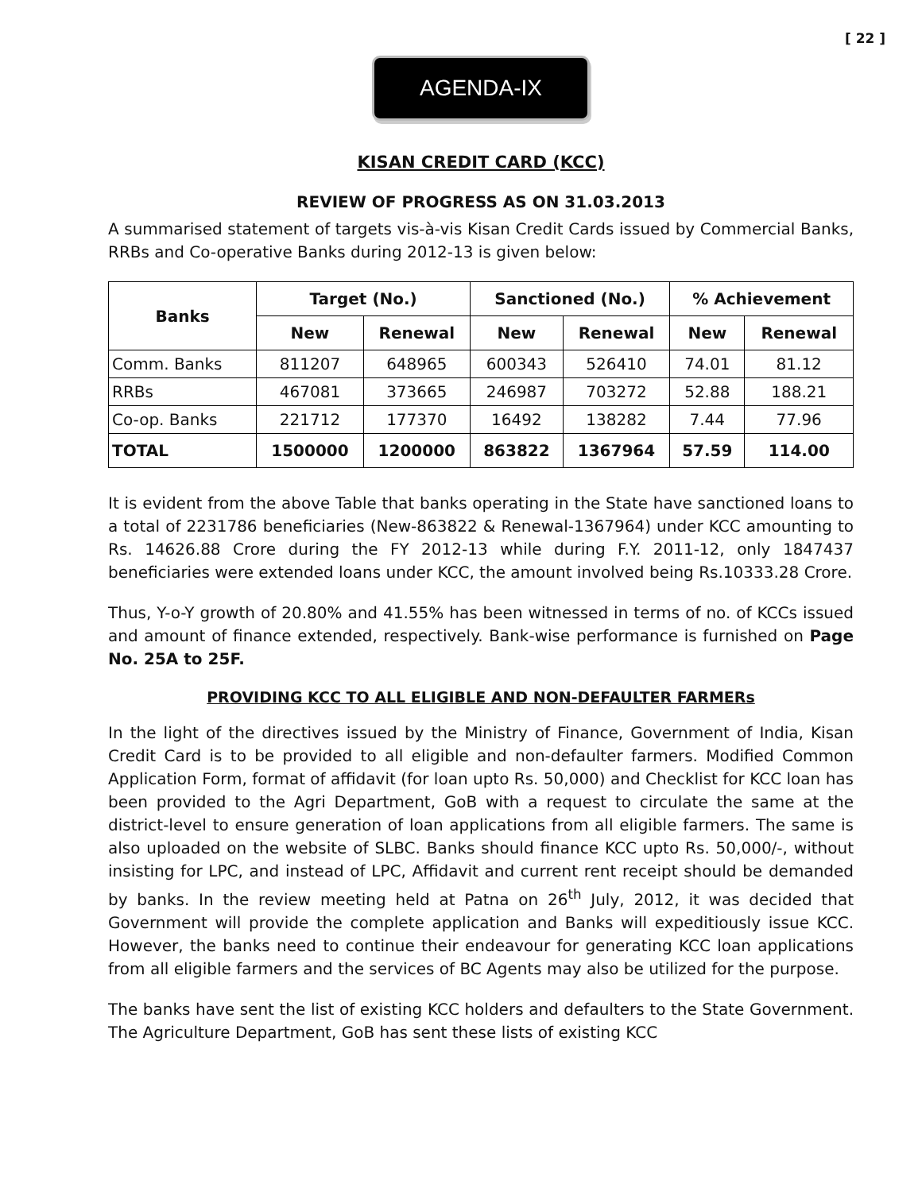[ 22 ]
AGENDA-IX
KISAN CREDIT CARD (KCC)
REVIEW OF PROGRESS AS ON 31.03.2013
A summarised statement of targets vis-à-vis Kisan Credit Cards issued by Commercial Banks, RRBs and Co-operative Banks during 2012-13 is given below:
| Banks | Target (No.) | | Sanctioned (No.) | | % Achievement | |
| --- | --- | --- | --- | --- | --- | --- |
| | New | Renewal | New | Renewal | New | Renewal |
| Comm. Banks | 811207 | 648965 | 600343 | 526410 | 74.01 | 81.12 |
| RRBs | 467081 | 373665 | 246987 | 703272 | 52.88 | 188.21 |
| Co-op. Banks | 221712 | 177370 | 16492 | 138282 | 7.44 | 77.96 |
| TOTAL | 1500000 | 1200000 | 863822 | 1367964 | 57.59 | 114.00 |
It is evident from the above Table that banks operating in the State have sanctioned loans to a total of 2231786 beneficiaries (New-863822 & Renewal-1367964) under KCC amounting to Rs. 14626.88 Crore during the FY 2012-13 while during F.Y. 2011-12, only 1847437 beneficiaries were extended loans under KCC, the amount involved being Rs.10333.28 Crore.
Thus, Y-o-Y growth of 20.80% and 41.55% has been witnessed in terms of no. of KCCs issued and amount of finance extended, respectively. Bank-wise performance is furnished on Page No. 25A to 25F.
PROVIDING KCC TO ALL ELIGIBLE AND NON-DEFAULTER FARMERs
In the light of the directives issued by the Ministry of Finance, Government of India, Kisan Credit Card is to be provided to all eligible and non-defaulter farmers. Modified Common Application Form, format of affidavit (for loan upto Rs. 50,000) and Checklist for KCC loan has been provided to the Agri Department, GoB with a request to circulate the same at the district-level to ensure generation of loan applications from all eligible farmers. The same is also uploaded on the website of SLBC. Banks should finance KCC upto Rs. 50,000/-, without insisting for LPC, and instead of LPC, Affidavit and current rent receipt should be demanded by banks. In the review meeting held at Patna on 26<sup>th</sup> July, 2012, it was decided that Government will provide the complete application and Banks will expeditiously issue KCC. However, the banks need to continue their endeavour for generating KCC loan applications from all eligible farmers and the services of BC Agents may also be utilized for the purpose.
The banks have sent the list of existing KCC holders and defaulters to the State Government. The Agriculture Department, GoB has sent these lists of existing KCC